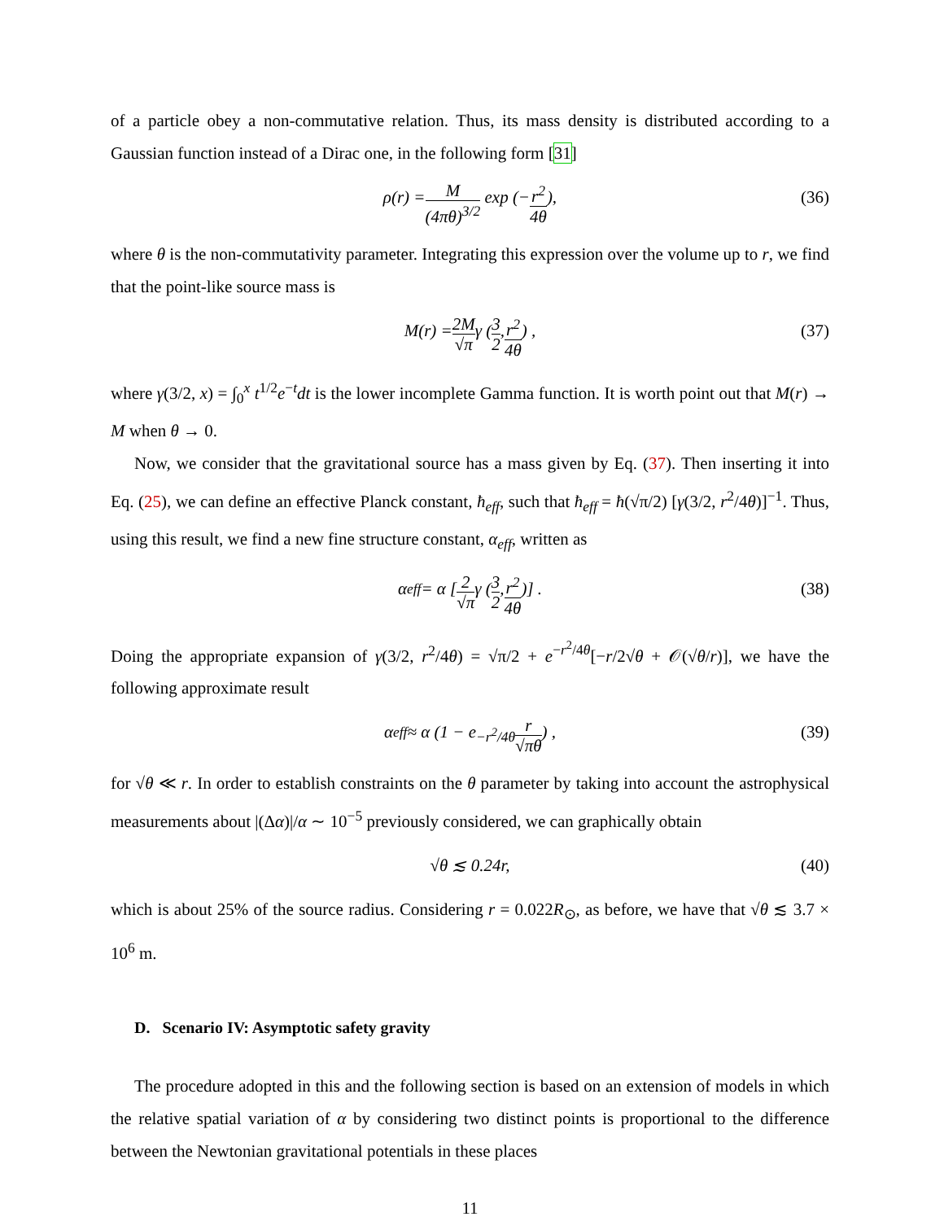of a particle obey a non-commutative relation. Thus, its mass density is distributed according to a Gaussian function instead of a Dirac one, in the following form [31]
ρ(r) = M (4πθ)<sup>3/2</sup> exp (− r<sup>2</sup> 4θ), (36)
where θ is the non-commutativity parameter. Integrating this expression over the volume up to r, we find that the point-like source mass is
M(r) = 2M √π γ (3 2, r<sup>2</sup> 4θ) , (37)
where γ(3/2, x) = ∫<sub>0</sub><sup>x</sup> t<sup>1/2</sup>e<sup>−t</sup>dt is the lower incomplete Gamma function. It is worth point out that M(r) → M when θ → 0.
Now, we consider that the gravitational source has a mass given by Eq. (37). Then inserting it into Eq. (25), we can define an effective Planck constant, ħ<sub>eff</sub>, such that ħ<sub>eff</sub> = ħ(√π/2) [γ(3/2, r<sup>2</sup>/4θ)]<sup>−1</sup>. Thus, using this result, we find a new fine structure constant, α<sub>eff</sub>, written as
α<sub>eff</sub> = α [2 √π γ (3 2, r<sup>2</sup> 4θ)] . (38)
Doing the appropriate expansion of γ(3/2, r<sup>2</sup>/4θ) = √π/2 + e<sup>−r<sup>2</sup>/4θ</sup>[−r/2√θ + 𝒪(√θ/r)], we have the following approximate result
α<sub>eff</sub> ≈ α (1 − e<sup>−r<sup>2</sup>/4θ</sup> r √πθ) , (39)
for √θ ≪ r. In order to establish constraints on the θ parameter by taking into account the astrophysical measurements about |(Δα)|/α ∼ 10<sup>−5</sup> previously considered, we can graphically obtain
√θ ≲ 0.24r, (40)
which is about 25% of the source radius. Considering r = 0.022R<sub>⊙</sub>, as before, we have that √θ ≲ 3.7 × 10<sup>6</sup> m.
D. Scenario IV: Asymptotic safety gravity
The procedure adopted in this and the following section is based on an extension of models in which the relative spatial variation of α by considering two distinct points is proportional to the difference between the Newtonian gravitational potentials in these places
11